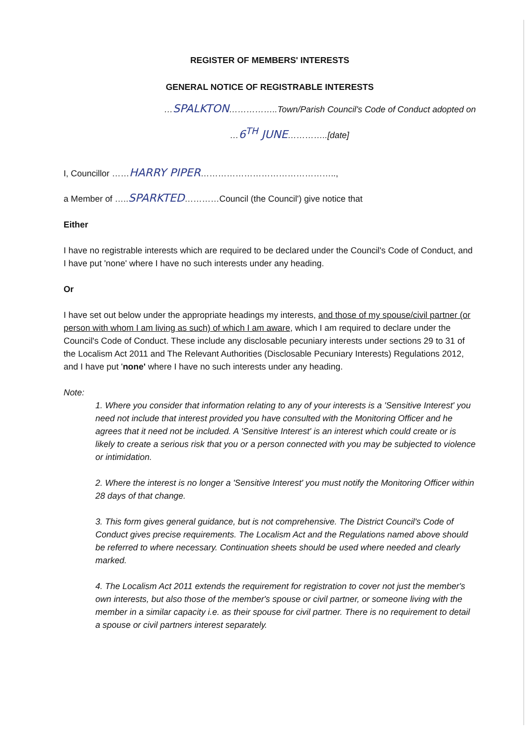REGISTER OF MEMBERS' INTERESTS
GENERAL NOTICE OF REGISTRABLE INTERESTS
…SPALKTON……………..Town/Parish Council's Code of Conduct adopted on
…6<sup>TH</sup> JUNE…………..[date]
I, Councillor ……HARRY PIPER………………………………………..,
a Member of …..SPARKTED…………Council (the Council') give notice that
Either
I have no registrable interests which are required to be declared under the Council's Code of Conduct, and I have put 'none' where I have no such interests under any heading.
Or
I have set out below under the appropriate headings my interests, and those of my spouse/civil partner (or person with whom I am living as such) of which I am aware, which I am required to declare under the Council's Code of Conduct. These include any disclosable pecuniary interests under sections 29 to 31 of the Localism Act 2011 and The Relevant Authorities (Disclosable Pecuniary Interests) Regulations 2012, and I have put 'none' where I have no such interests under any heading.
Note:
1. Where you consider that information relating to any of your interests is a 'Sensitive Interest' you need not include that interest provided you have consulted with the Monitoring Officer and he agrees that it need not be included. A 'Sensitive Interest' is an interest which could create or is likely to create a serious risk that you or a person connected with you may be subjected to violence or intimidation.
2. Where the interest is no longer a 'Sensitive Interest' you must notify the Monitoring Officer within 28 days of that change.
3. This form gives general guidance, but is not comprehensive. The District Council's Code of Conduct gives precise requirements. The Localism Act and the Regulations named above should be referred to where necessary. Continuation sheets should be used where needed and clearly marked.
4. The Localism Act 2011 extends the requirement for registration to cover not just the member's own interests, but also those of the member's spouse or civil partner, or someone living with the member in a similar capacity i.e. as their spouse for civil partner. There is no requirement to detail a spouse or civil partners interest separately.